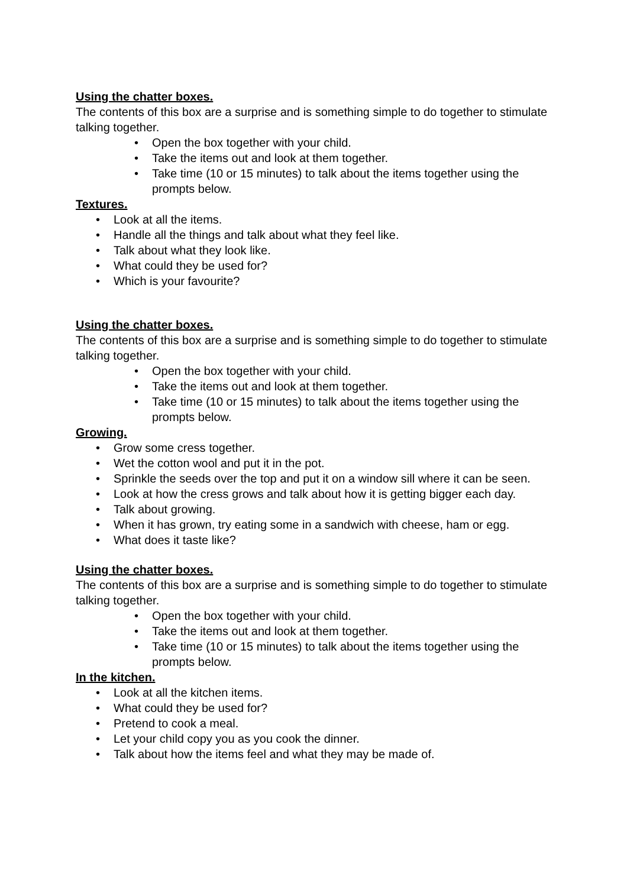Using the chatter boxes.
The contents of this box are a surprise and is something simple to do together to stimulate talking together.
• Open the box together with your child.
• Take the items out and look at them together.
• Take time (10 or 15 minutes) to talk about the items together using the prompts below.
Textures.
• Look at all the items.
• Handle all the things and talk about what they feel like.
• Talk about what they look like.
• What could they be used for?
• Which is your favourite?
Using the chatter boxes.
The contents of this box are a surprise and is something simple to do together to stimulate talking together.
• Open the box together with your child.
• Take the items out and look at them together.
• Take time (10 or 15 minutes) to talk about the items together using the prompts below.
Growing.
• Grow some cress together.
• Wet the cotton wool and put it in the pot.
• Sprinkle the seeds over the top and put it on a window sill where it can be seen.
• Look at how the cress grows and talk about how it is getting bigger each day.
• Talk about growing.
• When it has grown, try eating some in a sandwich with cheese, ham or egg.
• What does it taste like?
Using the chatter boxes.
The contents of this box are a surprise and is something simple to do together to stimulate talking together.
• Open the box together with your child.
• Take the items out and look at them together.
• Take time (10 or 15 minutes) to talk about the items together using the prompts below.
In the kitchen.
• Look at all the kitchen items.
• What could they be used for?
• Pretend to cook a meal.
• Let your child copy you as you cook the dinner.
• Talk about how the items feel and what they may be made of.